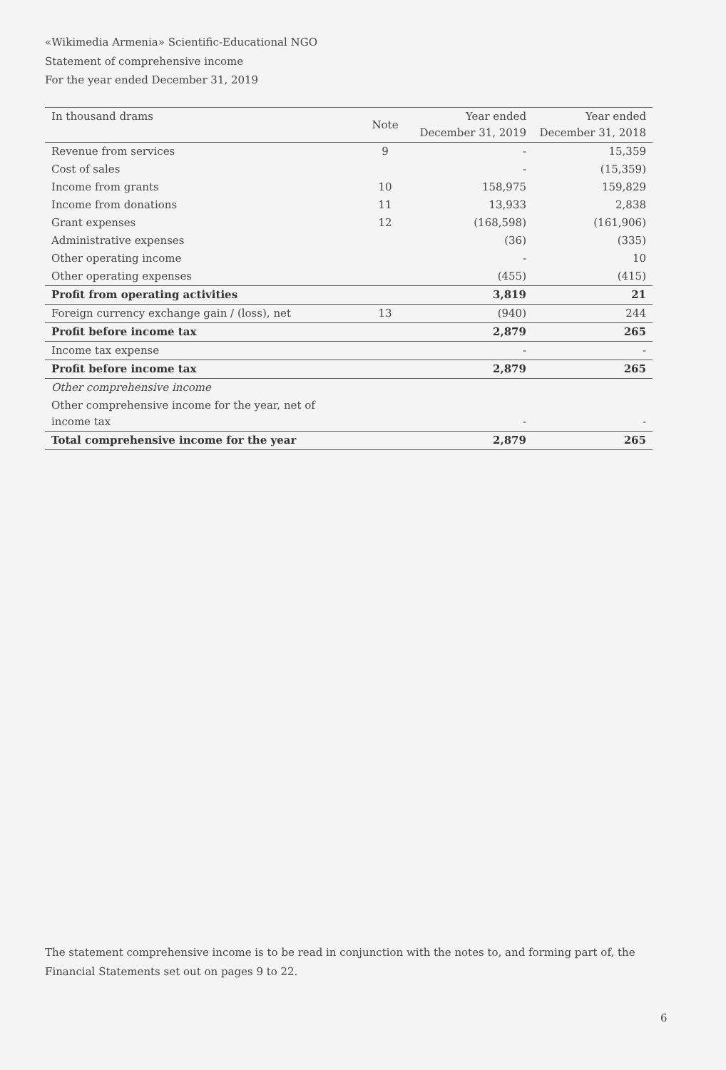«Wikimedia Armenia» Scientific-Educational NGO
Statement of comprehensive income
For the year ended December 31, 2019
| In thousand drams | Note | Year ended December 31, 2019 | Year ended December 31, 2018 |
| --- | --- | --- | --- |
| Revenue from services | 9 | - | 15,359 |
| Cost of sales | | - | (15,359) |
| Income from grants | 10 | 158,975 | 159,829 |
| Income from donations | 11 | 13,933 | 2,838 |
| Grant expenses | 12 | (168,598) | (161,906) |
| Administrative expenses | | (36) | (335) |
| Other operating income | | - | 10 |
| Other operating expenses | | (455) | (415) |
| Profit from operating activities | | 3,819 | 21 |
| Foreign currency exchange gain / (loss), net | 13 | (940) | 244 |
| Profit before income tax | | 2,879 | 265 |
| Income tax expense | | - | - |
| Profit before income tax | | 2,879 | 265 |
| Other comprehensive income | | | |
| Other comprehensive income for the year, net of income tax | | - | - |
| Total comprehensive income for the year | | 2,879 | 265 |
The statement comprehensive income is to be read in conjunction with the notes to, and forming part of, the Financial Statements set out on pages 9 to 22.
6